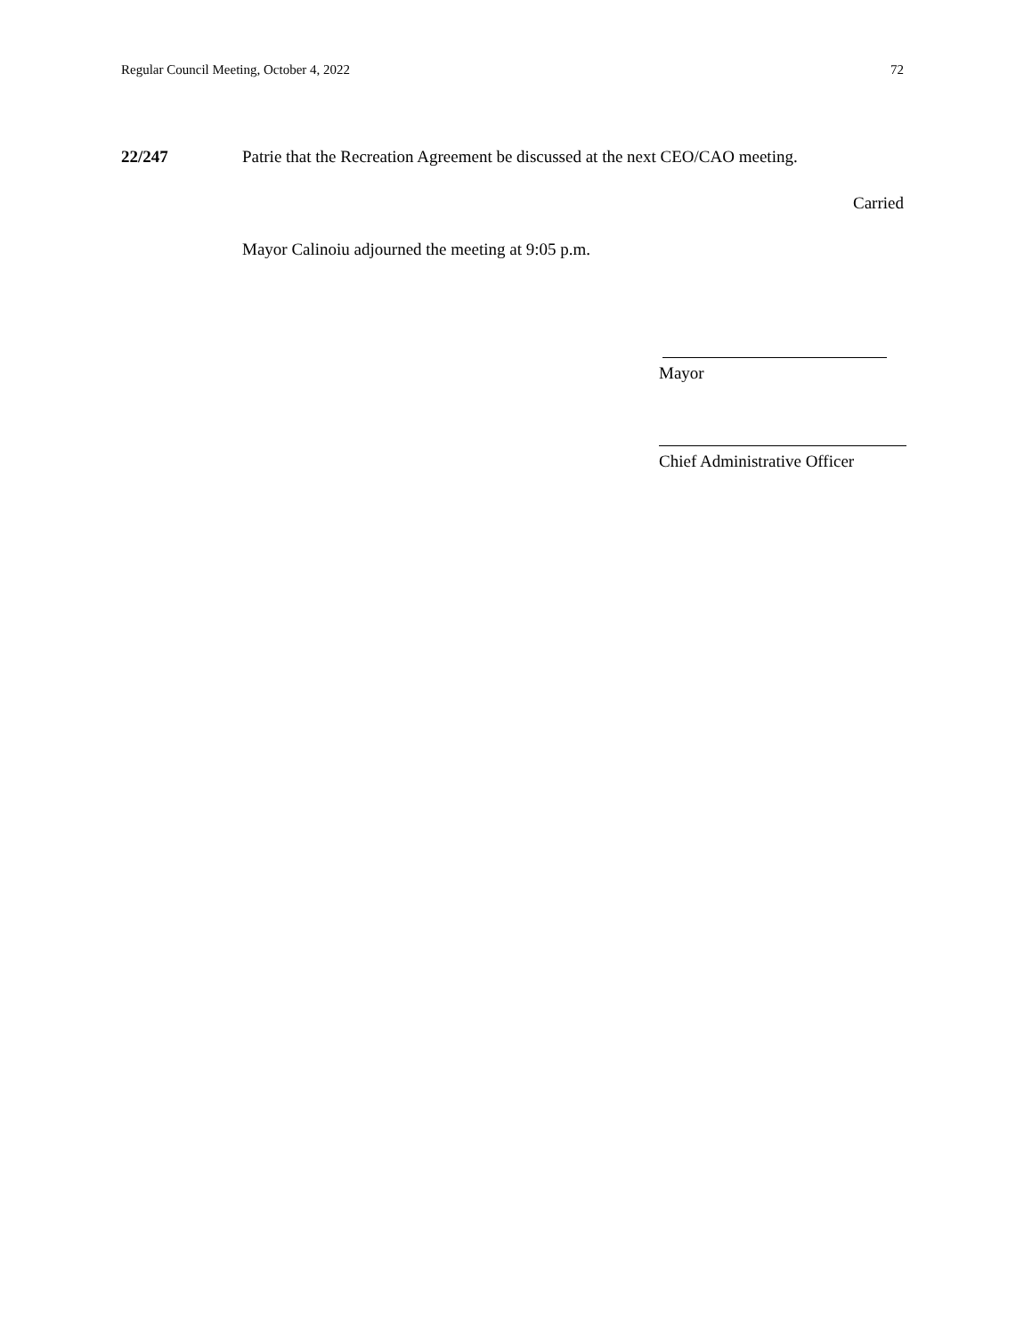Regular Council Meeting, October 4, 2022 72
22/247 Patrie that the Recreation Agreement be discussed at the next CEO/CAO meeting.
Carried
Mayor Calinoiu adjourned the meeting at 9:05 p.m.
Mayor
Chief Administrative Officer